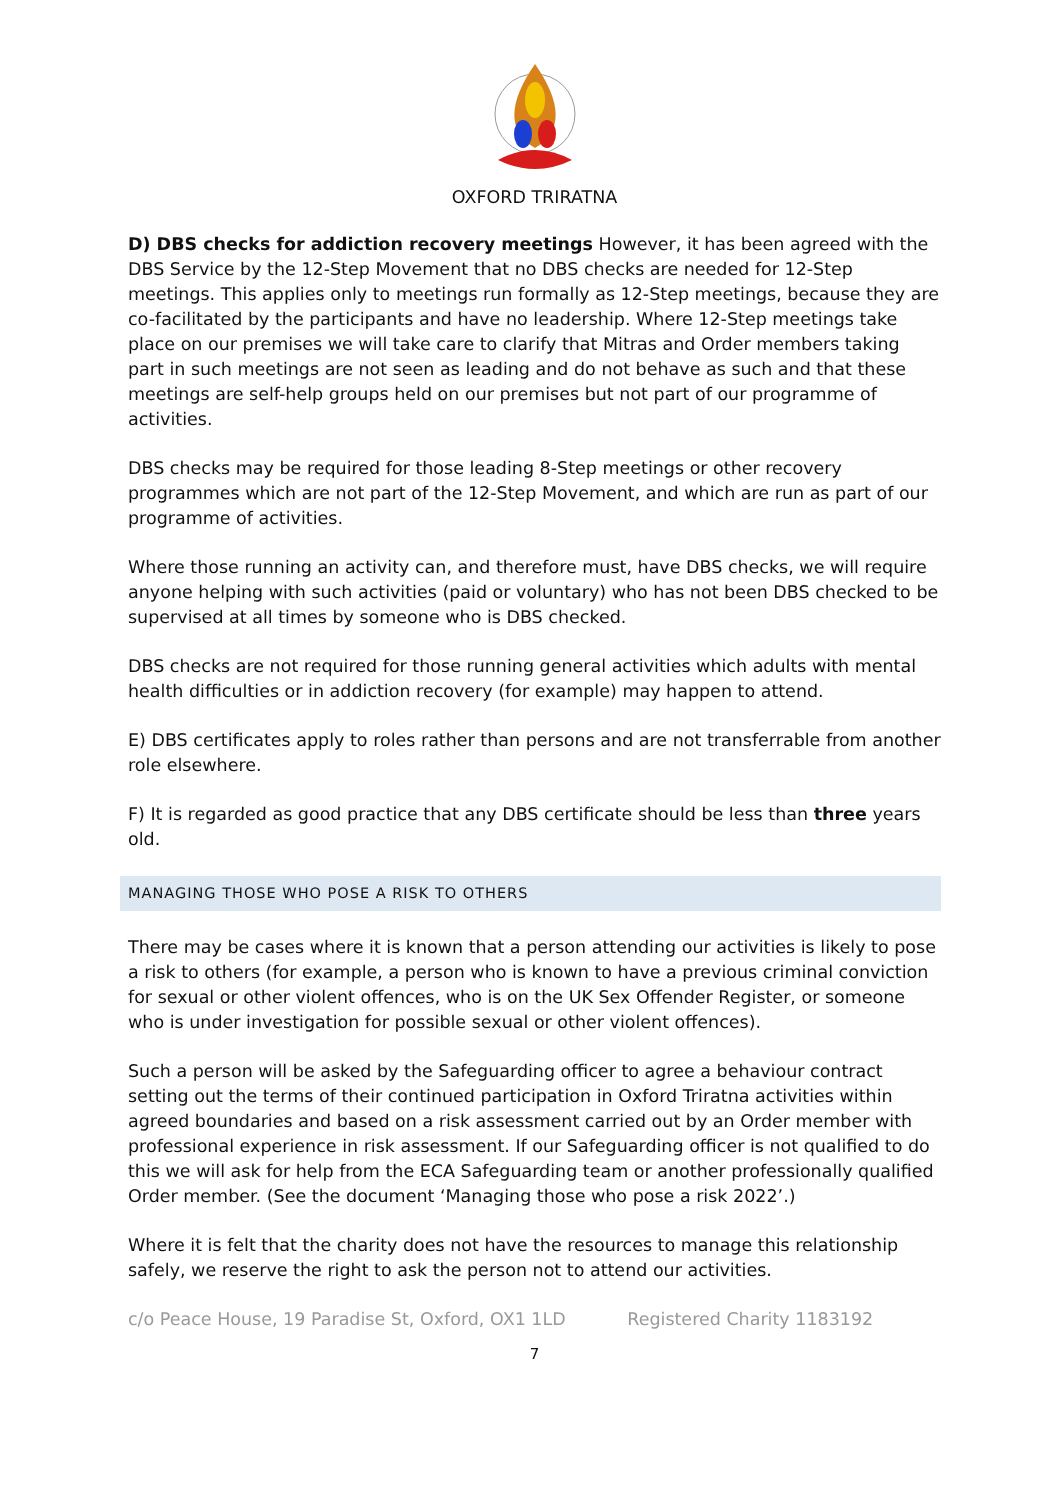OXFORD TRIRATNA
D) DBS checks for addiction recovery meetings However, it has been agreed with the DBS Service by the 12-Step Movement that no DBS checks are needed for 12-Step meetings. This applies only to meetings run formally as 12-Step meetings, because they are co-facilitated by the participants and have no leadership. Where 12-Step meetings take place on our premises we will take care to clarify that Mitras and Order members taking part in such meetings are not seen as leading and do not behave as such and that these meetings are self-help groups held on our premises but not part of our programme of activities.
DBS checks may be required for those leading 8-Step meetings or other recovery programmes which are not part of the 12-Step Movement, and which are run as part of our programme of activities.
Where those running an activity can, and therefore must, have DBS checks, we will require anyone helping with such activities (paid or voluntary) who has not been DBS checked to be supervised at all times by someone who is DBS checked.
DBS checks are not required for those running general activities which adults with mental health difficulties or in addiction recovery (for example) may happen to attend.
E) DBS certificates apply to roles rather than persons and are not transferrable from another role elsewhere.
F) It is regarded as good practice that any DBS certificate should be less than three years old.
MANAGING THOSE WHO POSE A RISK TO OTHERS
There may be cases where it is known that a person attending our activities is likely to pose a risk to others (for example, a person who is known to have a previous criminal conviction for sexual or other violent offences, who is on the UK Sex Offender Register, or someone who is under investigation for possible sexual or other violent offences).
Such a person will be asked by the Safeguarding officer to agree a behaviour contract setting out the terms of their continued participation in Oxford Triratna activities within agreed boundaries and based on a risk assessment carried out by an Order member with professional experience in risk assessment. If our Safeguarding officer is not qualified to do this we will ask for help from the ECA Safeguarding team or another professionally qualified Order member. (See the document ‘Managing those who pose a risk 2022’.)
Where it is felt that the charity does not have the resources to manage this relationship safely, we reserve the right to ask the person not to attend our activities.
c/o Peace House, 19 Paradise St, Oxford, OX1 1LD Registered Charity 1183192
7